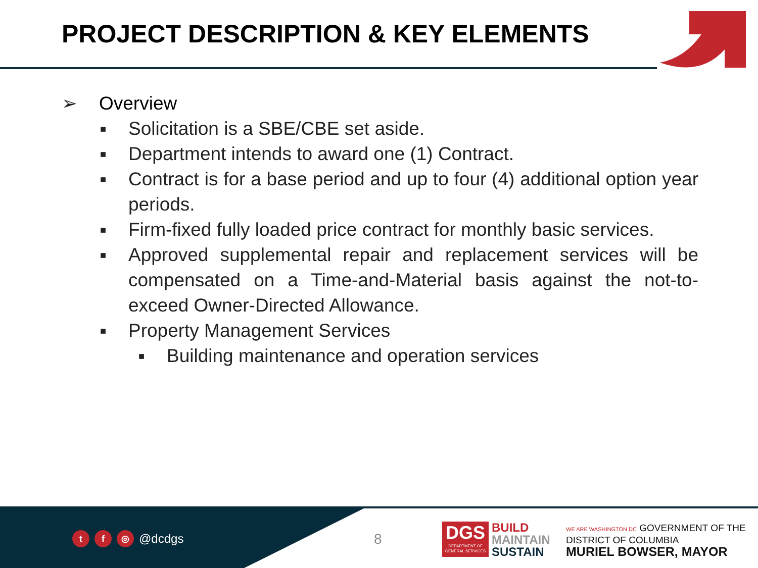PROJECT DESCRIPTION & KEY ELEMENTS
➢ Overview
■ Solicitation is a SBE/CBE set aside.
■ Department intends to award one (1) Contract.
■ Contract is for a base period and up to four (4) additional option year periods.
■ Firm-fixed fully loaded price contract for monthly basic services.
■ Approved supplemental repair and replacement services will be compensated on a Time-and-Material basis against the not-to-exceed Owner-Directed Allowance.
■ Property Management Services
■ Building maintenance and operation services
tf ◎ @dcdgs 8
DGS
DEPARTMENT OF GENERAL SERVICES
BUILD
MAINTAIN
SUSTAIN
WE ARE WASHINGTON DC GOVERNMENT OF THE
DISTRICT OF COLUMBIA
MURIEL BOWSER, MAYOR